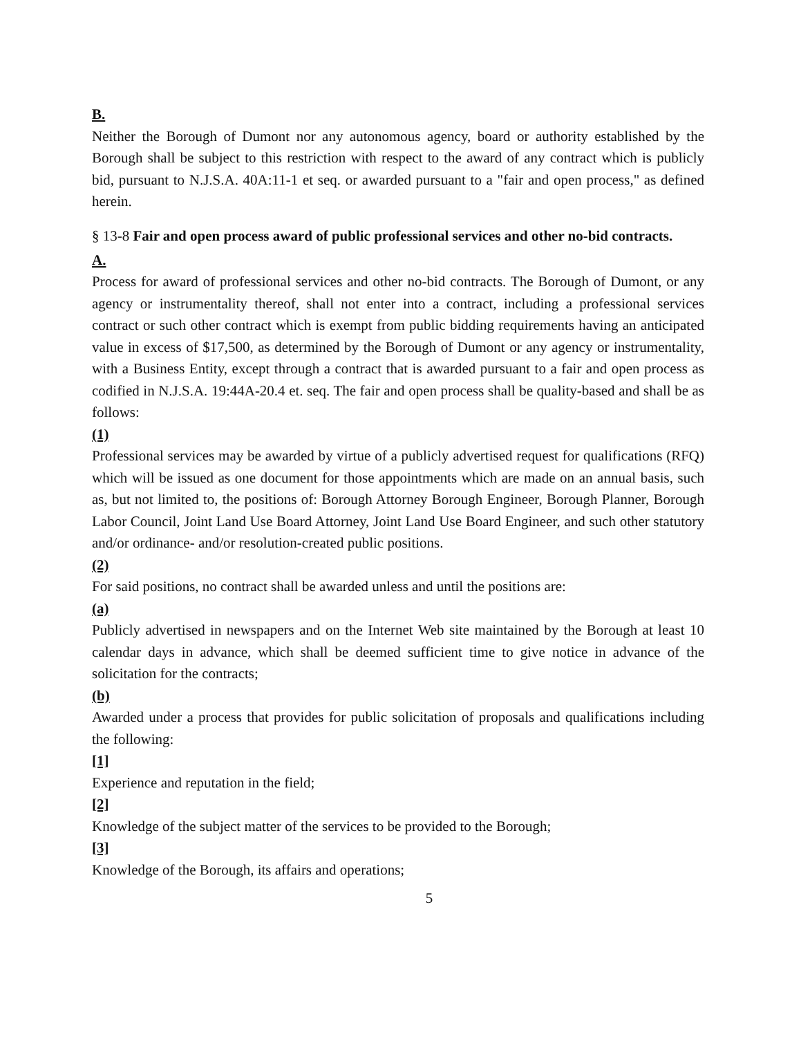B.
Neither the Borough of Dumont nor any autonomous agency, board or authority established by the Borough shall be subject to this restriction with respect to the award of any contract which is publicly bid, pursuant to N.J.S.A. 40A:11-1 et seq. or awarded pursuant to a "fair and open process," as defined herein.
§ 13-8 Fair and open process award of public professional services and other no-bid contracts.
A.
Process for award of professional services and other no-bid contracts. The Borough of Dumont, or any agency or instrumentality thereof, shall not enter into a contract, including a professional services contract or such other contract which is exempt from public bidding requirements having an anticipated value in excess of $17,500, as determined by the Borough of Dumont or any agency or instrumentality, with a Business Entity, except through a contract that is awarded pursuant to a fair and open process as codified in N.J.S.A. 19:44A-20.4 et. seq. The fair and open process shall be quality-based and shall be as follows:
(1)
Professional services may be awarded by virtue of a publicly advertised request for qualifications (RFQ) which will be issued as one document for those appointments which are made on an annual basis, such as, but not limited to, the positions of: Borough Attorney Borough Engineer, Borough Planner, Borough Labor Council, Joint Land Use Board Attorney, Joint Land Use Board Engineer, and such other statutory and/or ordinance- and/or resolution-created public positions.
(2)
For said positions, no contract shall be awarded unless and until the positions are:
(a)
Publicly advertised in newspapers and on the Internet Web site maintained by the Borough at least 10 calendar days in advance, which shall be deemed sufficient time to give notice in advance of the solicitation for the contracts;
(b)
Awarded under a process that provides for public solicitation of proposals and qualifications including the following:
[1]
Experience and reputation in the field;
[2]
Knowledge of the subject matter of the services to be provided to the Borough;
[3]
Knowledge of the Borough, its affairs and operations;
5